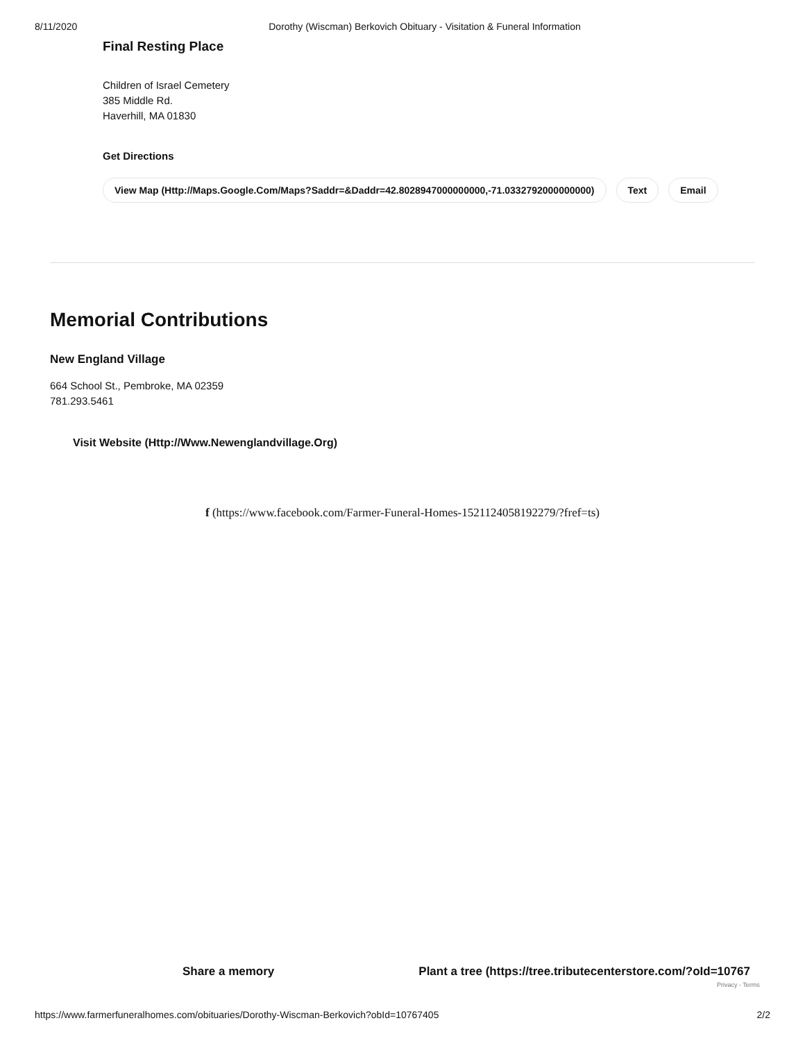8/11/2020 Dorothy (Wiscman) Berkovich Obituary - Visitation & Funeral Information
Final Resting Place
Children of Israel Cemetery
385 Middle Rd.
Haverhill, MA 01830
Get Directions
View Map (Http://Maps.Google.Com/Maps?Saddr=&Daddr=42.8028947000000000,-71.0332792000000000) Text Email
Memorial Contributions
New England Village
664 School St., Pembroke, MA 02359
781.293.5461
Visit Website (Http://Www.Newenglandvillage.Org)
f (https://www.facebook.com/Farmer-Funeral-Homes-1521124058192279/?fref=ts)
Share a memory Plant a tree (https://tree.tributecenterstore.com/?oId=10767
Privacy - Terms
https://www.farmerfuneralhomes.com/obituaries/Dorothy-Wiscman-Berkovich?obId=10767405 2/2